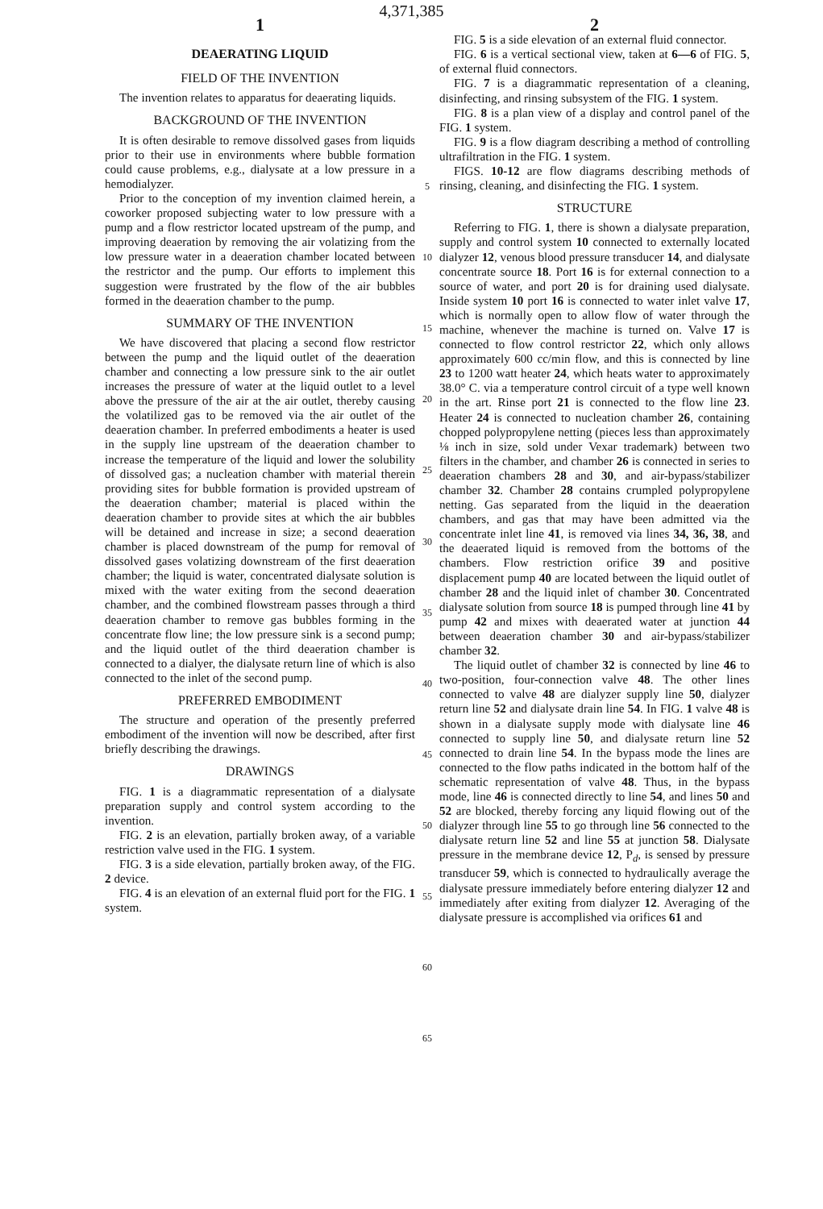4,371,385
1
DEAERATING LIQUID
FIELD OF THE INVENTION
The invention relates to apparatus for deaerating liquids.
BACKGROUND OF THE INVENTION
It is often desirable to remove dissolved gases from liquids prior to their use in environments where bubble formation could cause problems, e.g., dialysate at a low pressure in a hemodialyzer.
Prior to the conception of my invention claimed herein, a coworker proposed subjecting water to low pressure with a pump and a flow restrictor located upstream of the pump, and improving deaeration by removing the air volatizing from the low pressure water in a deaeration chamber located between the restrictor and the pump. Our efforts to implement this suggestion were frustrated by the flow of the air bubbles formed in the deaeration chamber to the pump.
SUMMARY OF THE INVENTION
We have discovered that placing a second flow restrictor between the pump and the liquid outlet of the deaeration chamber and connecting a low pressure sink to the air outlet increases the pressure of water at the liquid outlet to a level above the pressure of the air at the air outlet, thereby causing the volatilized gas to be removed via the air outlet of the deaeration chamber. In preferred embodiments a heater is used in the supply line upstream of the deaeration chamber to increase the temperature of the liquid and lower the solubility of dissolved gas; a nucleation chamber with material therein providing sites for bubble formation is provided upstream of the deaeration chamber; material is placed within the deaeration chamber to provide sites at which the air bubbles will be detained and increase in size; a second deaeration chamber is placed downstream of the pump for removal of dissolved gases volatizing downstream of the first deaeration chamber; the liquid is water, concentrated dialysate solution is mixed with the water exiting from the second deaeration chamber, and the combined flowstream passes through a third deaeration chamber to remove gas bubbles forming in the concentrate flow line; the low pressure sink is a second pump; and the liquid outlet of the third deaeration chamber is connected to a dialyer, the dialysate return line of which is also connected to the inlet of the second pump.
PREFERRED EMBODIMENT
The structure and operation of the presently preferred embodiment of the invention will now be described, after first briefly describing the drawings.
DRAWINGS
FIG. 1 is a diagrammatic representation of a dialysate preparation supply and control system according to the invention.
FIG. 2 is an elevation, partially broken away, of a variable restriction valve used in the FIG. 1 system.
FIG. 3 is a side elevation, partially broken away, of the FIG. 2 device.
FIG. 4 is an elevation of an external fluid port for the FIG. 1 system.
5
10
15
20
25
30
35
40
45
50
55
60
65
2
FIG. 5 is a side elevation of an external fluid connector.
FIG. 6 is a vertical sectional view, taken at 6—6 of FIG. 5, of external fluid connectors.
FIG. 7 is a diagrammatic representation of a cleaning, disinfecting, and rinsing subsystem of the FIG. 1 system.
FIG. 8 is a plan view of a display and control panel of the FIG. 1 system.
FIG. 9 is a flow diagram describing a method of controlling ultrafiltration in the FIG. 1 system.
FIGS. 10-12 are flow diagrams describing methods of rinsing, cleaning, and disinfecting the FIG. 1 system.
STRUCTURE
Referring to FIG. 1, there is shown a dialysate preparation, supply and control system 10 connected to externally located dialyzer 12, venous blood pressure transducer 14, and dialysate concentrate source 18. Port 16 is for external connection to a source of water, and port 20 is for draining used dialysate. Inside system 10 port 16 is connected to water inlet valve 17, which is normally open to allow flow of water through the machine, whenever the machine is turned on. Valve 17 is connected to flow control restrictor 22, which only allows approximately 600 cc/min flow, and this is connected by line 23 to 1200 watt heater 24, which heats water to approximately 38.0° C. via a temperature control circuit of a type well known in the art. Rinse port 21 is connected to the flow line 23. Heater 24 is connected to nucleation chamber 26, containing chopped polypropylene netting (pieces less than approximately ⅛ inch in size, sold under Vexar trademark) between two filters in the chamber, and chamber 26 is connected in series to deaeration chambers 28 and 30, and air-bypass/stabilizer chamber 32. Chamber 28 contains crumpled polypropylene netting. Gas separated from the liquid in the deaeration chambers, and gas that may have been admitted via the concentrate inlet line 41, is removed via lines 34, 36, 38, and the deaerated liquid is removed from the bottoms of the chambers. Flow restriction orifice 39 and positive displacement pump 40 are located between the liquid outlet of chamber 28 and the liquid inlet of chamber 30. Concentrated dialysate solution from source 18 is pumped through line 41 by pump 42 and mixes with deaerated water at junction 44 between deaeration chamber 30 and air-bypass/stabilizer chamber 32.
The liquid outlet of chamber 32 is connected by line 46 to two-position, four-connection valve 48. The other lines connected to valve 48 are dialyzer supply line 50, dialyzer return line 52 and dialysate drain line 54. In FIG. 1 valve 48 is shown in a dialysate supply mode with dialysate line 46 connected to supply line 50, and dialysate return line 52 connected to drain line 54. In the bypass mode the lines are connected to the flow paths indicated in the bottom half of the schematic representation of valve 48. Thus, in the bypass mode, line 46 is connected directly to line 54, and lines 50 and 52 are blocked, thereby forcing any liquid flowing out of the dialyzer through line 55 to go through line 56 connected to the dialysate return line 52 and line 55 at junction 58. Dialysate pressure in the membrane device 12, P<sub>d</sub>, is sensed by pressure transducer 59, which is connected to hydraulically average the dialysate pressure immediately before entering dialyzer 12 and immediately after exiting from dialyzer 12. Averaging of the dialysate pressure is accomplished via orifices 61 and